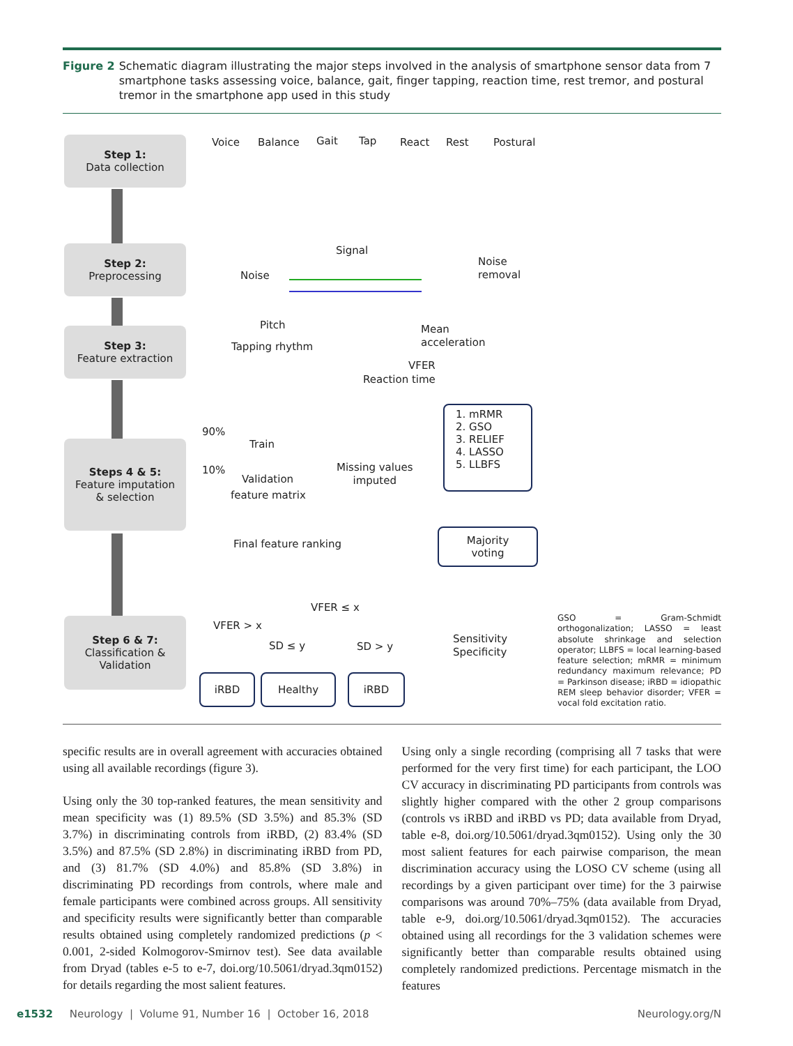Figure 2 Schematic diagram illustrating the major steps involved in the analysis of smartphone sensor data from 7 smartphone tasks assessing voice, balance, gait, finger tapping, reaction time, rest tremor, and postural tremor in the smartphone app used in this study
Step 1:
Data collection
Step 2:
Preprocessing
Step 3:
Feature extraction
Steps 4 & 5:
Feature imputation
& selection
Step 6 & 7:
Classification &
Validation
Voice Balance Gait Tap React Rest Postural
Signal
Noise
Noise
removal
Pitch
Tapping rhythm
Mean
acceleration
VFER
Reaction time
Train
Validation
feature matrix
90%
10%
Missing values
imputed
1. mRMR
2. GSO
3. RELIEF
4. LASSO
5. LLBFS
Majority
voting
Final feature ranking
VFER ≤ x
VFER > x
SD ≤ y SD > y
Sensitivity
Specificity
iRBD Healthy iRBD
GSO = Gram-Schmidt orthogonalization; LASSO = least absolute shrinkage and selection operator; LLBFS = local learning-based feature selection; mRMR = minimum redundancy maximum relevance; PD = Parkinson disease; iRBD = idiopathic REM sleep behavior disorder; VFER = vocal fold excitation ratio.
specific results are in overall agreement with accuracies obtained using all available recordings (figure 3).
Using only the 30 top-ranked features, the mean sensitivity and mean specificity was (1) 89.5% (SD 3.5%) and 85.3% (SD 3.7%) in discriminating controls from iRBD, (2) 83.4% (SD 3.5%) and 87.5% (SD 2.8%) in discriminating iRBD from PD, and (3) 81.7% (SD 4.0%) and 85.8% (SD 3.8%) in discriminating PD recordings from controls, where male and female participants were combined across groups. All sensitivity and specificity results were significantly better than comparable results obtained using completely randomized predictions (p < 0.001, 2-sided Kolmogorov-Smirnov test). See data available from Dryad (tables e-5 to e-7, doi.org/10.5061/dryad.3qm0152) for details regarding the most salient features.
Using only a single recording (comprising all 7 tasks that were performed for the very first time) for each participant, the LOO CV accuracy in discriminating PD participants from controls was slightly higher compared with the other 2 group comparisons (controls vs iRBD and iRBD vs PD; data available from Dryad, table e-8, doi.org/10.5061/dryad.3qm0152). Using only the 30 most salient features for each pairwise comparison, the mean discrimination accuracy using the LOSO CV scheme (using all recordings by a given participant over time) for the 3 pairwise comparisons was around 70%–75% (data available from Dryad, table e-9, doi.org/10.5061/dryad.3qm0152). The accuracies obtained using all recordings for the 3 validation schemes were significantly better than comparable results obtained using completely randomized predictions. Percentage mismatch in the features
e1532 Neurology | Volume 91, Number 16 | October 16, 2018 Neurology.org/N